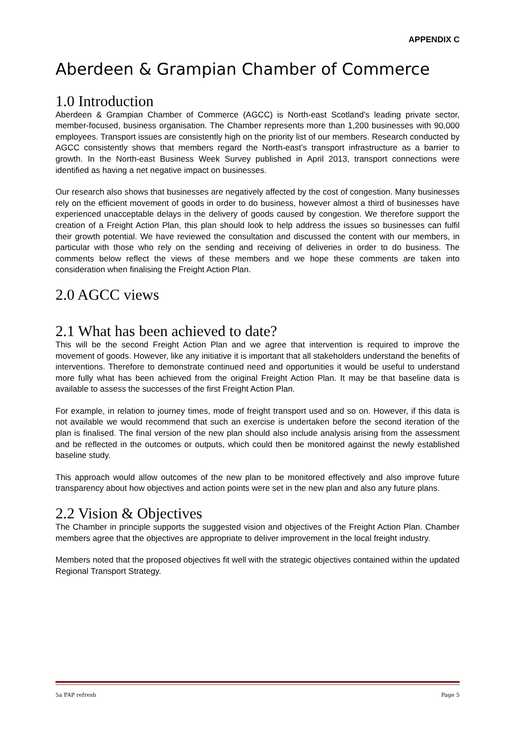APPENDIX C
Aberdeen & Grampian Chamber of Commerce
1.0 Introduction
Aberdeen & Grampian Chamber of Commerce (AGCC) is North-east Scotland’s leading private sector, member-focused, business organisation. The Chamber represents more than 1,200 businesses with 90,000 employees. Transport issues are consistently high on the priority list of our members. Research conducted by AGCC consistently shows that members regard the North-east’s transport infrastructure as a barrier to growth. In the North-east Business Week Survey published in April 2013, transport connections were identified as having a net negative impact on businesses.
Our research also shows that businesses are negatively affected by the cost of congestion. Many businesses rely on the efficient movement of goods in order to do business, however almost a third of businesses have experienced unacceptable delays in the delivery of goods caused by congestion. We therefore support the creation of a Freight Action Plan, this plan should look to help address the issues so businesses can fulfil their growth potential. We have reviewed the consultation and discussed the content with our members, in particular with those who rely on the sending and receiving of deliveries in order to do business. The comments below reflect the views of these members and we hope these comments are taken into consideration when finalising the Freight Action Plan.
2.0 AGCC views
2.1 What has been achieved to date?
This will be the second Freight Action Plan and we agree that intervention is required to improve the movement of goods. However, like any initiative it is important that all stakeholders understand the benefits of interventions. Therefore to demonstrate continued need and opportunities it would be useful to understand more fully what has been achieved from the original Freight Action Plan. It may be that baseline data is available to assess the successes of the first Freight Action Plan.
For example, in relation to journey times, mode of freight transport used and so on. However, if this data is not available we would recommend that such an exercise is undertaken before the second iteration of the plan is finalised. The final version of the new plan should also include analysis arising from the assessment and be reflected in the outcomes or outputs, which could then be monitored against the newly established baseline study.
This approach would allow outcomes of the new plan to be monitored effectively and also improve future transparency about how objectives and action points were set in the new plan and also any future plans.
2.2 Vision & Objectives
The Chamber in principle supports the suggested vision and objectives of the Freight Action Plan. Chamber members agree that the objectives are appropriate to deliver improvement in the local freight industry.
Members noted that the proposed objectives fit well with the strategic objectives contained within the updated Regional Transport Strategy.
5a FAP refresh Page 5